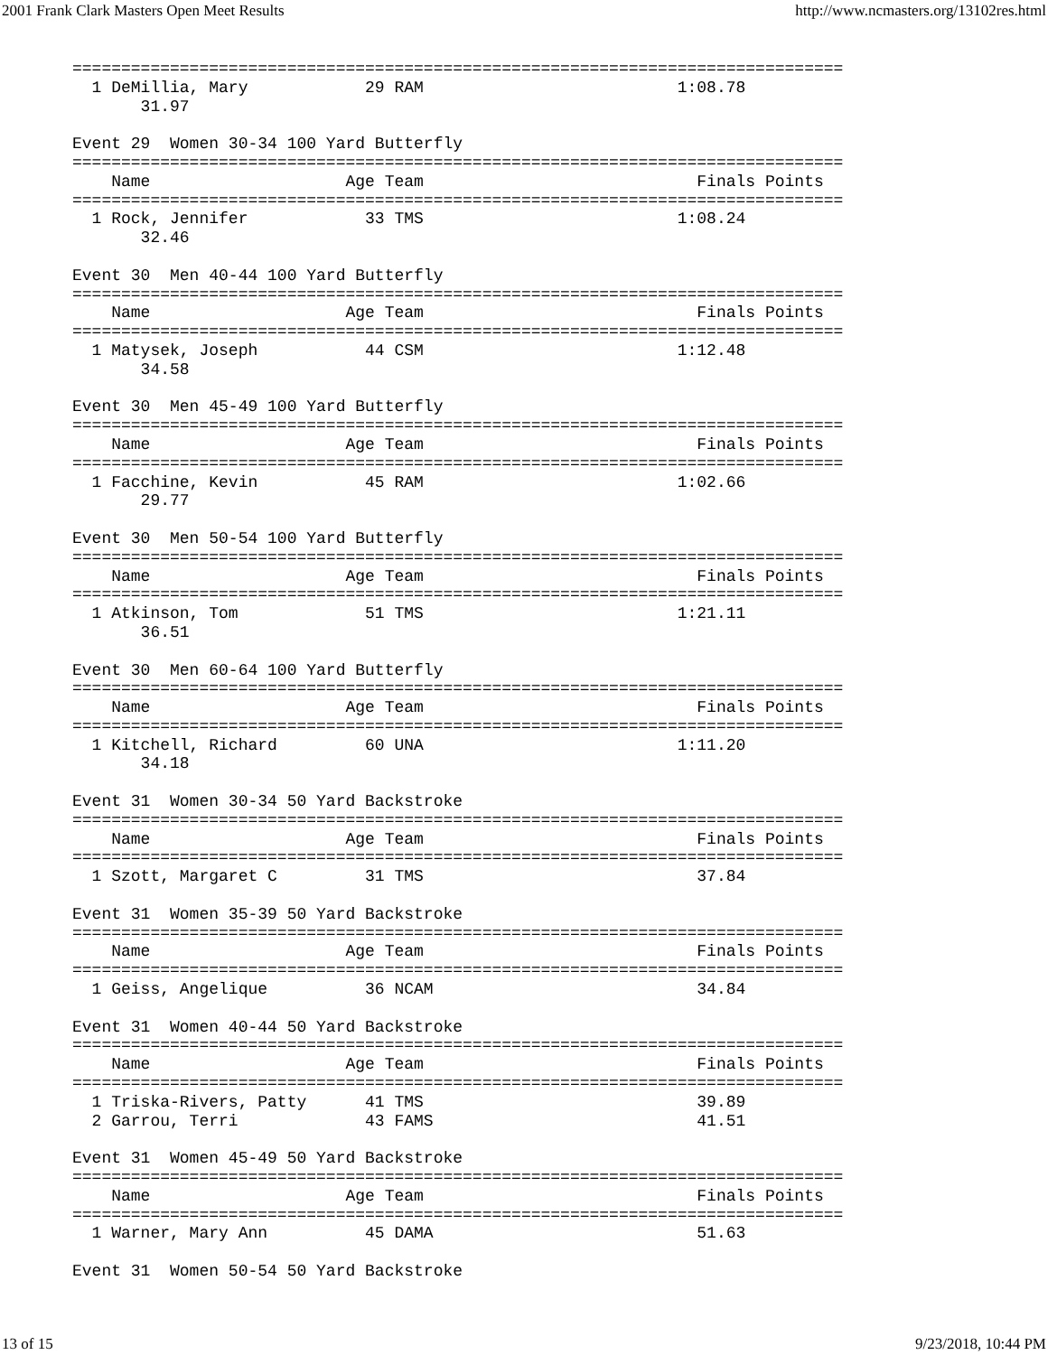2001 Frank Clark Masters Open Meet Results http://www.ncmasters.org/13102res.html
===============================================================================
  1 DeMillia, Mary            29 RAM                          1:08.78
       31.97

Event 29  Women 30-34 100 Yard Butterfly
===============================================================================
    Name                    Age Team                            Finals Points
===============================================================================
  1 Rock, Jennifer            33 TMS                          1:08.24
       32.46

Event 30  Men 40-44 100 Yard Butterfly
===============================================================================
    Name                    Age Team                            Finals Points
===============================================================================
  1 Matysek, Joseph           44 CSM                          1:12.48
       34.58

Event 30  Men 45-49 100 Yard Butterfly
===============================================================================
    Name                    Age Team                            Finals Points
===============================================================================
  1 Facchine, Kevin           45 RAM                          1:02.66
       29.77

Event 30  Men 50-54 100 Yard Butterfly
===============================================================================
    Name                    Age Team                            Finals Points
===============================================================================
  1 Atkinson, Tom             51 TMS                          1:21.11
       36.51

Event 30  Men 60-64 100 Yard Butterfly
===============================================================================
    Name                    Age Team                            Finals Points
===============================================================================
  1 Kitchell, Richard         60 UNA                          1:11.20
       34.18

Event 31  Women 30-34 50 Yard Backstroke
===============================================================================
    Name                    Age Team                            Finals Points
===============================================================================
  1 Szott, Margaret C         31 TMS                            37.84

Event 31  Women 35-39 50 Yard Backstroke
===============================================================================
    Name                    Age Team                            Finals Points
===============================================================================
  1 Geiss, Angelique          36 NCAM                           34.84

Event 31  Women 40-44 50 Yard Backstroke
===============================================================================
    Name                    Age Team                            Finals Points
===============================================================================
  1 Triska-Rivers, Patty      41 TMS                            39.89
  2 Garrou, Terri             43 FAMS                           41.51

Event 31  Women 45-49 50 Yard Backstroke
===============================================================================
    Name                    Age Team                            Finals Points
===============================================================================
  1 Warner, Mary Ann          45 DAMA                           51.63

Event 31  Women 50-54 50 Yard Backstroke
13 of 15 9/23/2018, 10:44 PM